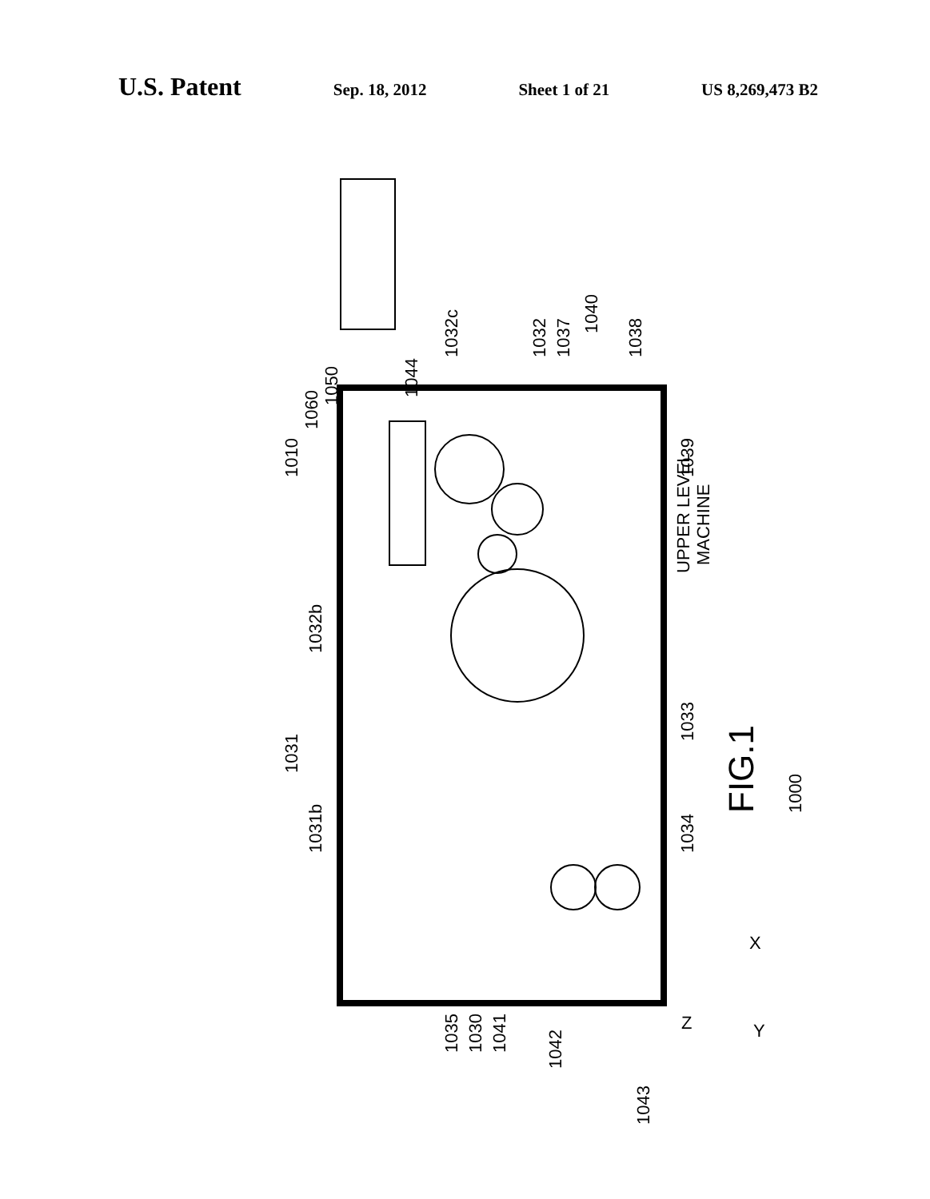U.S. Patent Sep. 18, 2012 Sheet 1 of 21 US 8,269,473 B2
FIG.1
UPPER LEVEL
MACHINE
1000
1044
1032c
1032
1037
1040
1038
1060
1050
1010
1039
1032b
1033
1031
1031b
1034
1035
1030
1041
1042
1043
X
Z
Y